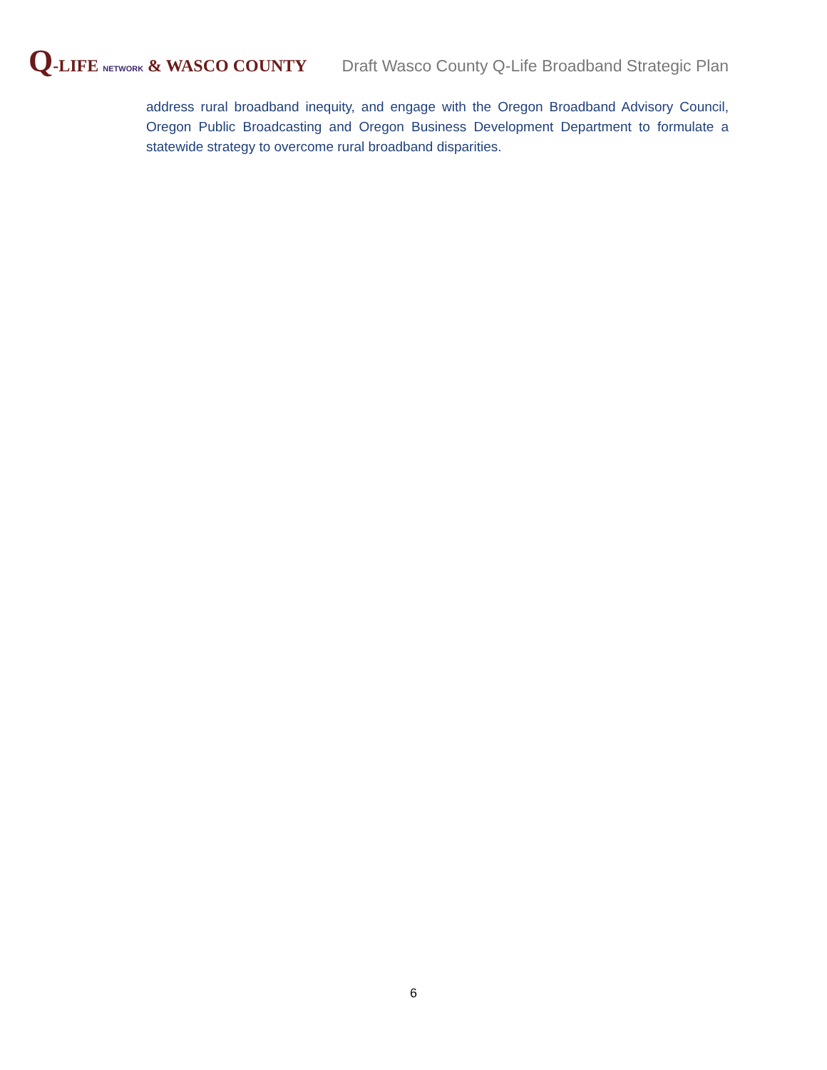Q-LIFE NETWORK & WASCO COUNTY
Draft Wasco County Q-Life Broadband Strategic Plan
address rural broadband inequity, and engage with the Oregon Broadband Advisory Council, Oregon Public Broadcasting and Oregon Business Development Department to formulate a statewide strategy to overcome rural broadband disparities.
6